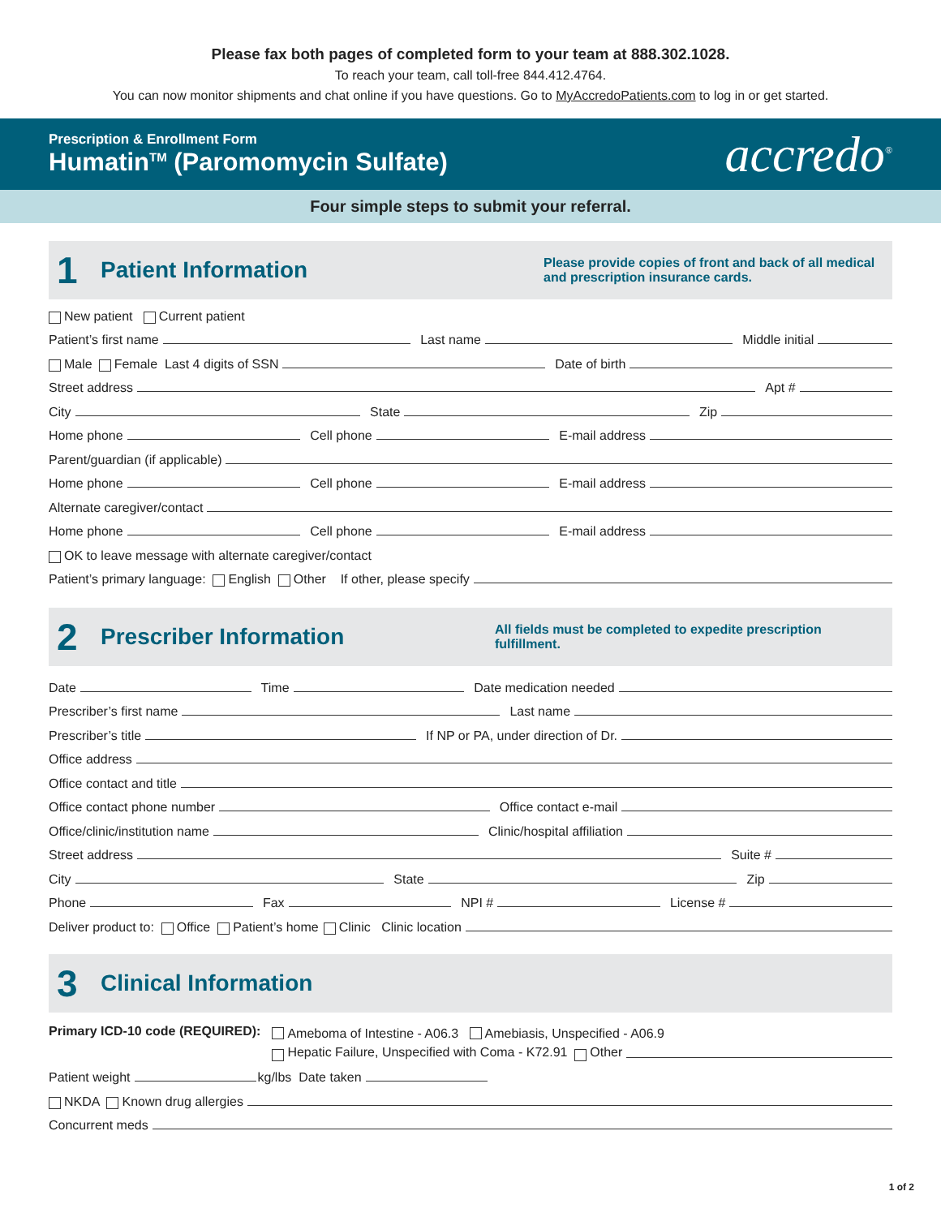Please fax both pages of completed form to your team at 888.302.1028.
To reach your team, call toll-free 844.412.4764.
You can now monitor shipments and chat online if you have questions. Go to MyAccredoPatients.com to log in or get started.
Prescription & Enrollment Form
Humatin<sup>TM</sup> (Paromomycin Sulfate)
accredo<sup>®</sup>
Four simple steps to submit your referral.
1
Patient Information
Please provide copies of front and back of all medical and prescription insurance cards.
New patient Current patient
Patient’s first name Last name Middle initial
Male Female Last 4 digits of SSN Date of birth
Street address Apt #
City State Zip
Home phone Cell phone E-mail address
Parent/guardian (if applicable)
Home phone Cell phone E-mail address
Alternate caregiver/contact
Home phone Cell phone E-mail address
OK to leave message with alternate caregiver/contact
Patient’s primary language: English Other If other, please specify
2
Prescriber Information
All fields must be completed to expedite prescription fulfillment.
Date Time Date medication needed
Prescriber’s first name Last name
Prescriber’s title If NP or PA, under direction of Dr.
Office address
Office contact and title
Office contact phone number Office contact e-mail
Office/clinic/institution name Clinic/hospital affiliation
Street address Suite #
City State Zip
Phone Fax NPI # License #
Deliver product to: Office Patient’s home Clinic Clinic location
3
Clinical Information
Primary ICD-10 code (REQUIRED):
Ameboma of Intestine - A06.3 Amebiasis, Unspecified - A06.9
Hepatic Failure, Unspecified with Coma - K72.91 Other
Patient weight kg/lbs Date taken
NKDA Known drug allergies
Concurrent meds
1 of 2